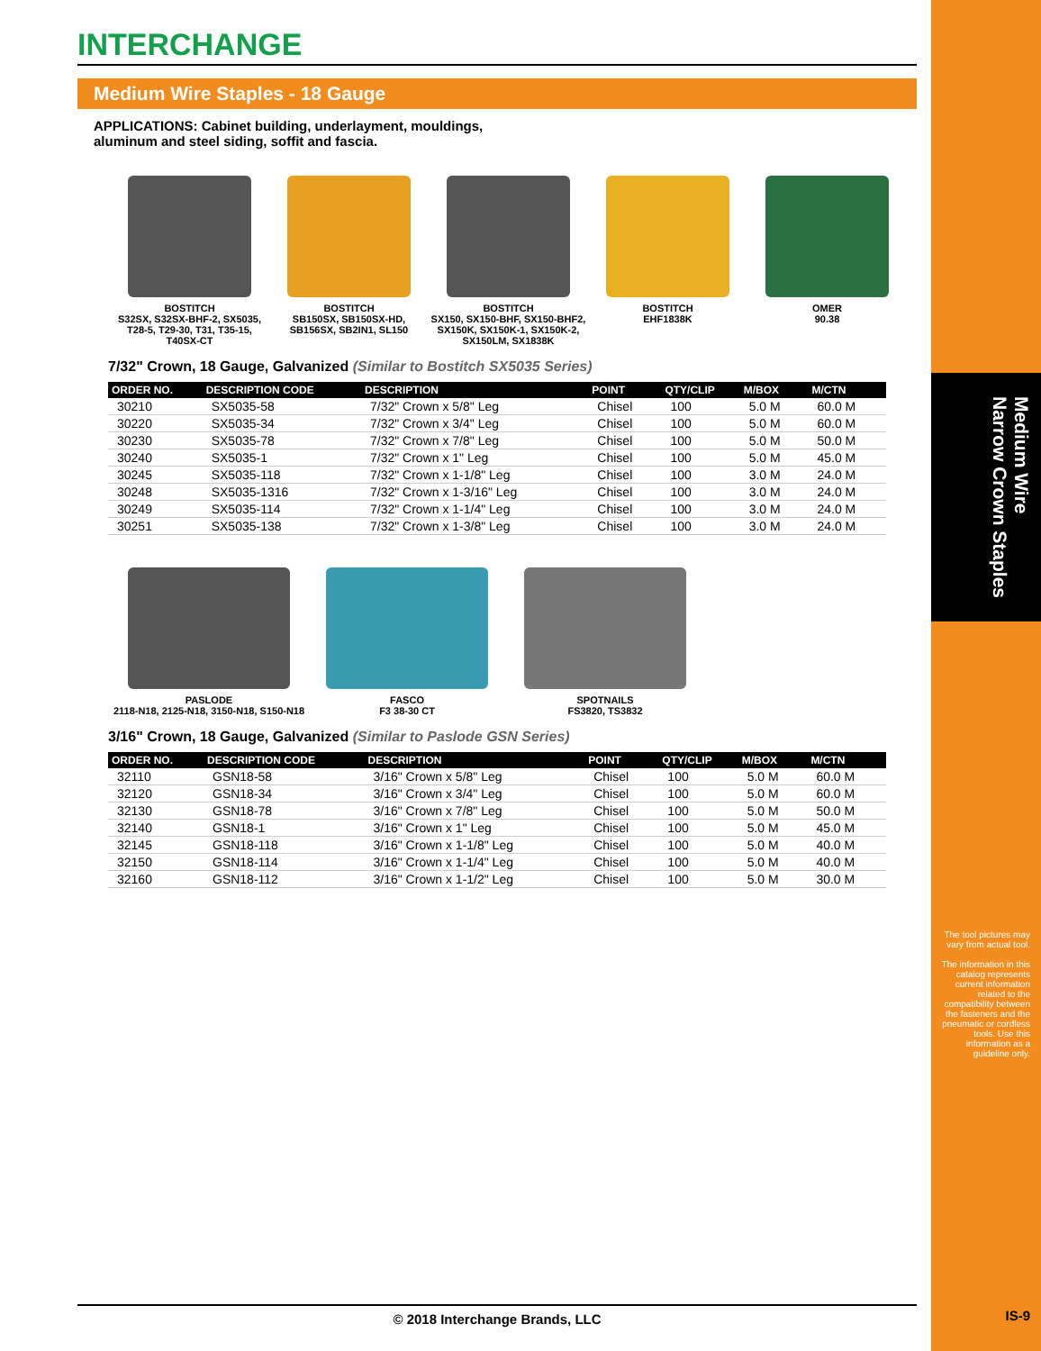INTERCHANGE
Medium Wire Staples - 18 Gauge
APPLICATIONS: Cabinet building, underlayment, mouldings,
aluminum and steel siding, soffit and fascia.
BOSTITCH
S32SX, S32SX-BHF-2, SX5035, T28-5, T29-30, T31, T35-15, T40SX-CT
BOSTITCH
SB150SX, SB150SX-HD, SB156SX, SB2IN1, SL150
BOSTITCH
SX150, SX150-BHF, SX150-BHF2, SX150K, SX150K-1, SX150K-2, SX150LM, SX1838K
BOSTITCH
EHF1838K
OMER
90.38
7/32" Crown, 18 Gauge, Galvanized (Similar to Bostitch SX5035 Series)
| ORDER NO. | DESCRIPTION CODE | DESCRIPTION | POINT | QTY/CLIP | M/BOX | M/CTN |
| --- | --- | --- | --- | --- | --- | --- |
| 30210 | SX5035-58 | 7/32" Crown x 5/8" Leg | Chisel | 100 | 5.0 M | 60.0 M |
| 30220 | SX5035-34 | 7/32" Crown x 3/4" Leg | Chisel | 100 | 5.0 M | 60.0 M |
| 30230 | SX5035-78 | 7/32" Crown x 7/8" Leg | Chisel | 100 | 5.0 M | 50.0 M |
| 30240 | SX5035-1 | 7/32" Crown x 1" Leg | Chisel | 100 | 5.0 M | 45.0 M |
| 30245 | SX5035-118 | 7/32" Crown x 1-1/8" Leg | Chisel | 100 | 3.0 M | 24.0 M |
| 30248 | SX5035-1316 | 7/32" Crown x 1-3/16" Leg | Chisel | 100 | 3.0 M | 24.0 M |
| 30249 | SX5035-114 | 7/32" Crown x 1-1/4" Leg | Chisel | 100 | 3.0 M | 24.0 M |
| 30251 | SX5035-138 | 7/32" Crown x 1-3/8" Leg | Chisel | 100 | 3.0 M | 24.0 M |
PASLODE
2118-N18, 2125-N18, 3150-N18, S150-N18
FASCO
F3 38-30 CT
SPOTNAILS
FS3820, TS3832
3/16" Crown, 18 Gauge, Galvanized (Similar to Paslode GSN Series)
| ORDER NO. | DESCRIPTION CODE | DESCRIPTION | POINT | QTY/CLIP | M/BOX | M/CTN |
| --- | --- | --- | --- | --- | --- | --- |
| 32110 | GSN18-58 | 3/16" Crown x 5/8" Leg | Chisel | 100 | 5.0 M | 60.0 M |
| 32120 | GSN18-34 | 3/16" Crown x 3/4" Leg | Chisel | 100 | 5.0 M | 60.0 M |
| 32130 | GSN18-78 | 3/16" Crown x 7/8" Leg | Chisel | 100 | 5.0 M | 50.0 M |
| 32140 | GSN18-1 | 3/16" Crown x 1" Leg | Chisel | 100 | 5.0 M | 45.0 M |
| 32145 | GSN18-118 | 3/16" Crown x 1-1/8" Leg | Chisel | 100 | 5.0 M | 40.0 M |
| 32150 | GSN18-114 | 3/16" Crown x 1-1/4" Leg | Chisel | 100 | 5.0 M | 40.0 M |
| 32160 | GSN18-112 | 3/16" Crown x 1-1/2" Leg | Chisel | 100 | 5.0 M | 30.0 M |
Medium Wire
Narrow Crown Staples
The tool pictures may vary from actual tool.
The information in this catalog represents current information related to the compatibility between the fasteners and the pneumatic or cordless tools. Use this information as a guideline only.
© 2018 Interchange Brands, LLC IS-9